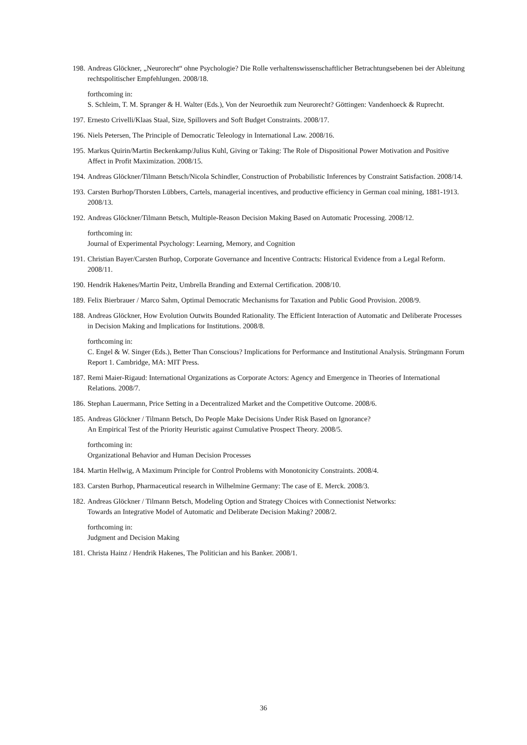198.
Andreas Glöckner, „Neurorecht“ ohne Psychologie? Die Rolle verhaltenswissenschaftlicher Betrachtungsebenen bei der Ableitung rechtspolitischer Empfehlungen. 2008/18.
forthcoming in:
S. Schleim, T. M. Spranger & H. Walter (Eds.), Von der Neuroethik zum Neurorecht? Göttingen: Vandenhoeck & Ruprecht.
197.
Ernesto Crivelli/Klaas Staal, Size, Spillovers and Soft Budget Constraints. 2008/17.
196.
Niels Petersen, The Principle of Democratic Teleology in International Law. 2008/16.
195.
Markus Quirin/Martin Beckenkamp/Julius Kuhl, Giving or Taking: The Role of Dispositional Power Motivation and Positive Affect in Profit Maximization. 2008/15.
194.
Andreas Glöckner/Tilmann Betsch/Nicola Schindler, Construction of Probabilistic Inferences by Constraint Satisfaction. 2008/14.
193.
Carsten Burhop/Thorsten Lübbers, Cartels, managerial incentives, and productive efficiency in German coal mining, 1881-1913. 2008/13.
192.
Andreas Glöckner/Tilmann Betsch, Multiple-Reason Decision Making Based on Automatic Processing. 2008/12.
forthcoming in:
Journal of Experimental Psychology: Learning, Memory, and Cognition
191.
Christian Bayer/Carsten Burhop, Corporate Governance and Incentive Contracts: Historical Evidence from a Legal Reform. 2008/11.
190.
Hendrik Hakenes/Martin Peitz, Umbrella Branding and External Certification. 2008/10.
189.
Felix Bierbrauer / Marco Sahm, Optimal Democratic Mechanisms for Taxation and Public Good Provision. 2008/9.
188.
Andreas Glöckner, How Evolution Outwits Bounded Rationality. The Efficient Interaction of Automatic and Deliberate Processes in Decision Making and Implications for Institutions. 2008/8.
forthcoming in:
C. Engel & W. Singer (Eds.), Better Than Conscious? Implications for Performance and Institutional Analysis. Strüngmann Forum Report 1. Cambridge, MA: MIT Press.
187.
Remi Maier-Rigaud: International Organizations as Corporate Actors: Agency and Emergence in Theories of International Relations. 2008/7.
186.
Stephan Lauermann, Price Setting in a Decentralized Market and the Competitive Outcome. 2008/6.
185.
Andreas Glöckner / Tilmann Betsch, Do People Make Decisions Under Risk Based on Ignorance?
An Empirical Test of the Priority Heuristic against Cumulative Prospect Theory. 2008/5.
forthcoming in:
Organizational Behavior and Human Decision Processes
184.
Martin Hellwig, A Maximum Principle for Control Problems with Monotonicity Constraints. 2008/4.
183.
Carsten Burhop, Pharmaceutical research in Wilhelmine Germany: The case of E. Merck. 2008/3.
182.
Andreas Glöckner / Tilmann Betsch, Modeling Option and Strategy Choices with Connectionist Networks:
Towards an Integrative Model of Automatic and Deliberate Decision Making? 2008/2.
forthcoming in:
Judgment and Decision Making
181.
Christa Hainz / Hendrik Hakenes, The Politician and his Banker. 2008/1.
36